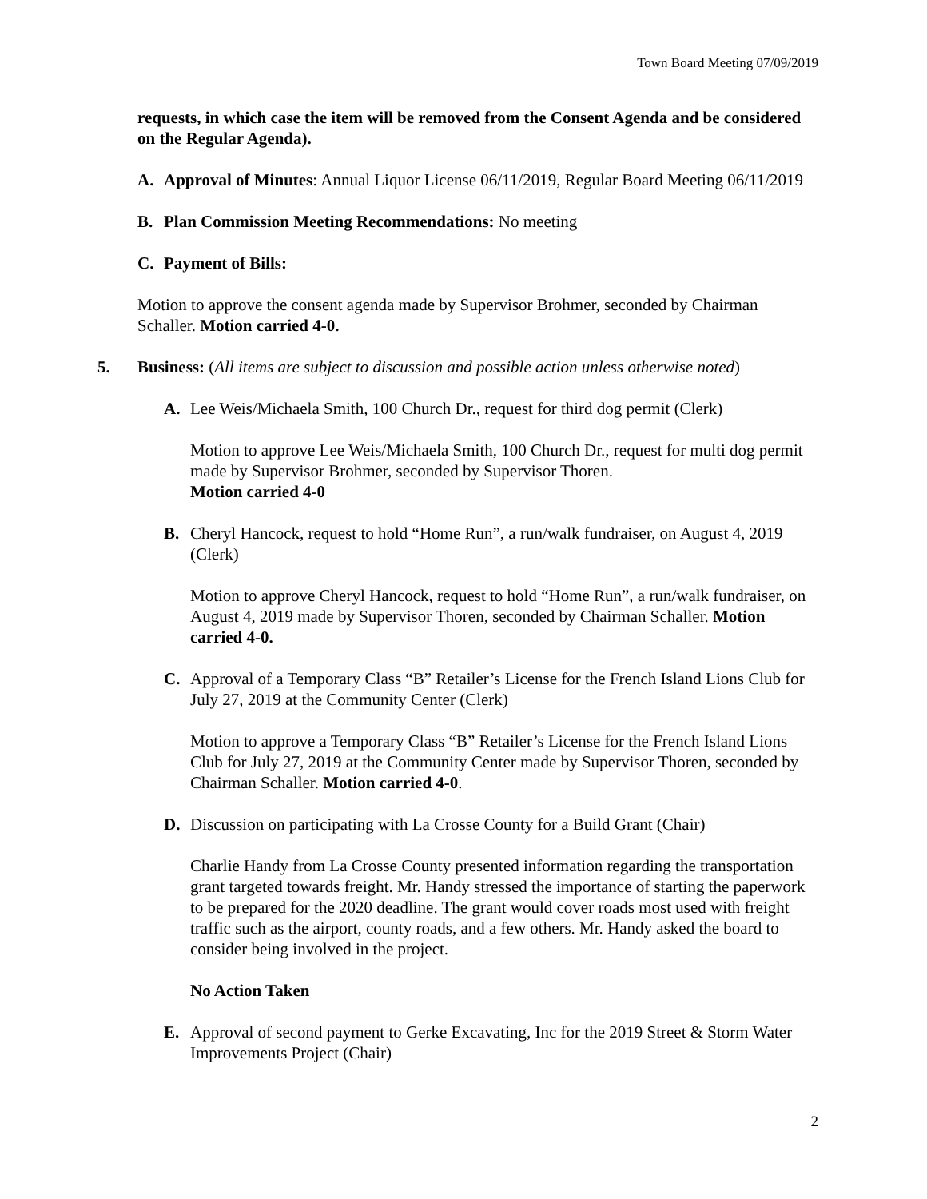Town Board Meeting 07/09/2019
requests, in which case the item will be removed from the Consent Agenda and be considered on the Regular Agenda).
A. Approval of Minutes: Annual Liquor License 06/11/2019, Regular Board Meeting 06/11/2019
B. Plan Commission Meeting Recommendations: No meeting
C. Payment of Bills:
Motion to approve the consent agenda made by Supervisor Brohmer, seconded by Chairman Schaller. Motion carried 4-0.
5. Business: (All items are subject to discussion and possible action unless otherwise noted)
A. Lee Weis/Michaela Smith, 100 Church Dr., request for third dog permit (Clerk)
Motion to approve Lee Weis/Michaela Smith, 100 Church Dr., request for multi dog permit made by Supervisor Brohmer, seconded by Supervisor Thoren.
Motion carried 4-0
B. Cheryl Hancock, request to hold “Home Run”, a run/walk fundraiser, on August 4, 2019 (Clerk)
Motion to approve Cheryl Hancock, request to hold “Home Run”, a run/walk fundraiser, on August 4, 2019 made by Supervisor Thoren, seconded by Chairman Schaller. Motion carried 4-0.
C. Approval of a Temporary Class “B” Retailer’s License for the French Island Lions Club for July 27, 2019 at the Community Center (Clerk)
Motion to approve a Temporary Class “B” Retailer’s License for the French Island Lions Club for July 27, 2019 at the Community Center made by Supervisor Thoren, seconded by Chairman Schaller. Motion carried 4-0.
D. Discussion on participating with La Crosse County for a Build Grant (Chair)
Charlie Handy from La Crosse County presented information regarding the transportation grant targeted towards freight. Mr. Handy stressed the importance of starting the paperwork to be prepared for the 2020 deadline. The grant would cover roads most used with freight traffic such as the airport, county roads, and a few others. Mr. Handy asked the board to consider being involved in the project.
No Action Taken
E. Approval of second payment to Gerke Excavating, Inc for the 2019 Street & Storm Water Improvements Project (Chair)
2